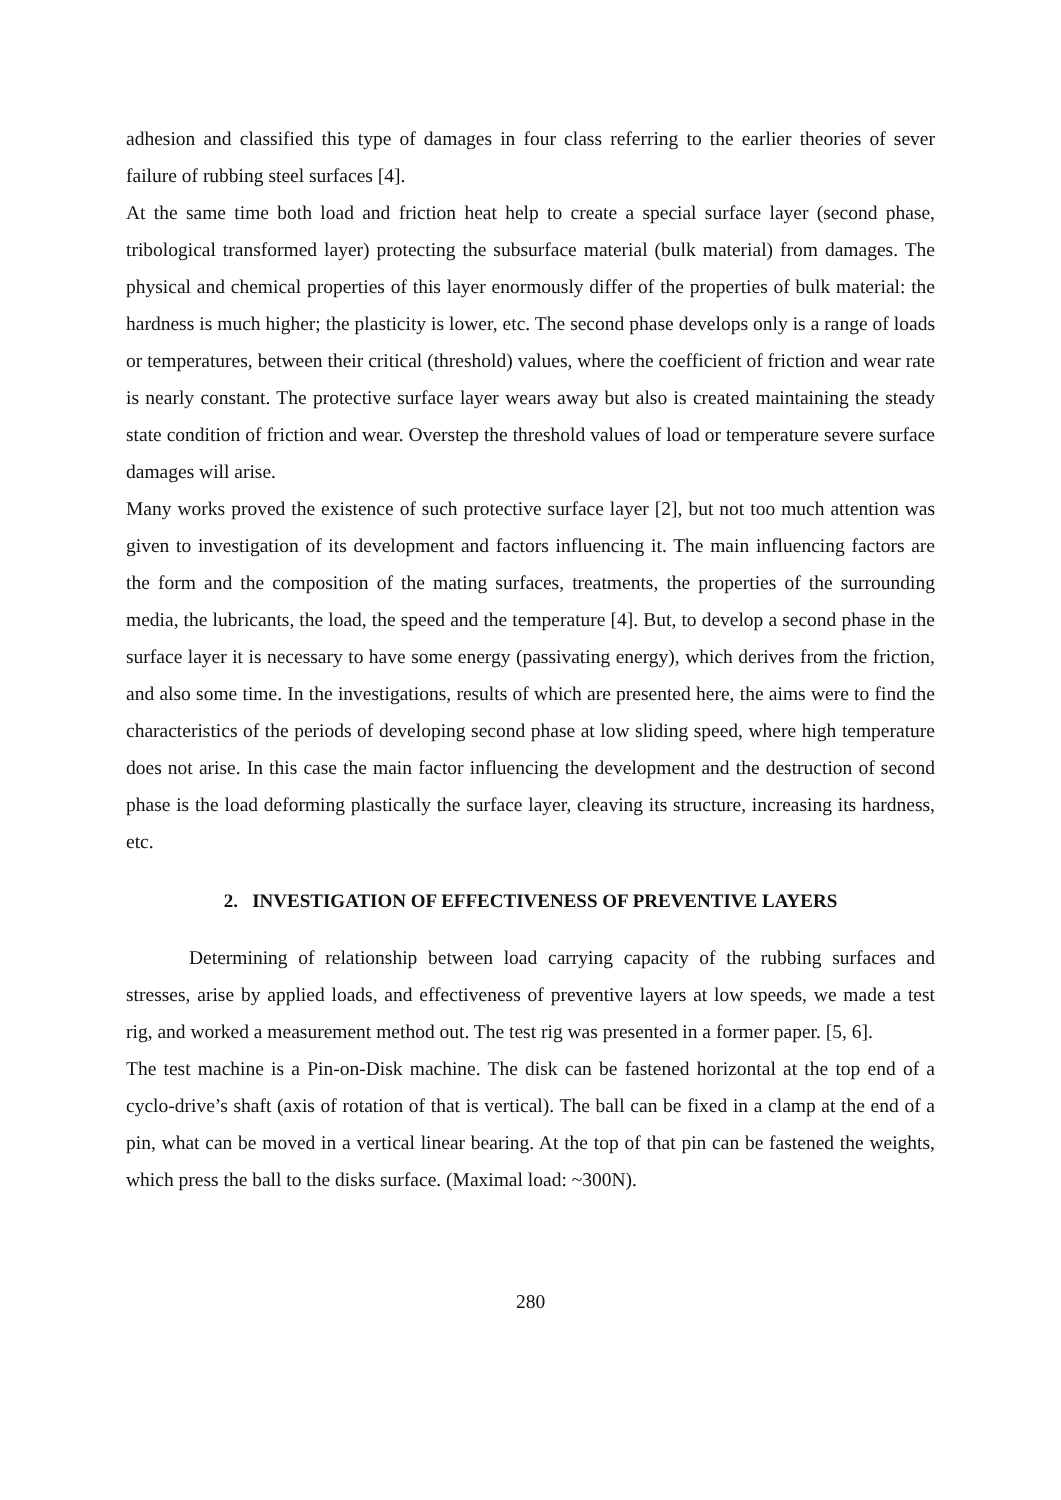adhesion and classified this type of damages in four class referring to the earlier theories of sever failure of rubbing steel surfaces [4].
At the same time both load and friction heat help to create a special surface layer (second phase, tribological transformed layer) protecting the subsurface material (bulk material) from damages. The physical and chemical properties of this layer enormously differ of the properties of bulk material: the hardness is much higher; the plasticity is lower, etc. The second phase develops only is a range of loads or temperatures, between their critical (threshold) values, where the coefficient of friction and wear rate is nearly constant. The protective surface layer wears away but also is created maintaining the steady state condition of friction and wear. Overstep the threshold values of load or temperature severe surface damages will arise.
Many works proved the existence of such protective surface layer [2], but not too much attention was given to investigation of its development and factors influencing it. The main influencing factors are the form and the composition of the mating surfaces, treatments, the properties of the surrounding media, the lubricants, the load, the speed and the temperature [4]. But, to develop a second phase in the surface layer it is necessary to have some energy (passivating energy), which derives from the friction, and also some time. In the investigations, results of which are presented here, the aims were to find the characteristics of the periods of developing second phase at low sliding speed, where high temperature does not arise. In this case the main factor influencing the development and the destruction of second phase is the load deforming plastically the surface layer, cleaving its structure, increasing its hardness, etc.
2. INVESTIGATION OF EFFECTIVENESS OF PREVENTIVE LAYERS
Determining of relationship between load carrying capacity of the rubbing surfaces and stresses, arise by applied loads, and effectiveness of preventive layers at low speeds, we made a test rig, and worked a measurement method out. The test rig was presented in a former paper. [5, 6].
The test machine is a Pin-on-Disk machine. The disk can be fastened horizontal at the top end of a cyclo-drive’s shaft (axis of rotation of that is vertical). The ball can be fixed in a clamp at the end of a pin, what can be moved in a vertical linear bearing. At the top of that pin can be fastened the weights, which press the ball to the disks surface. (Maximal load: ~300N).
280